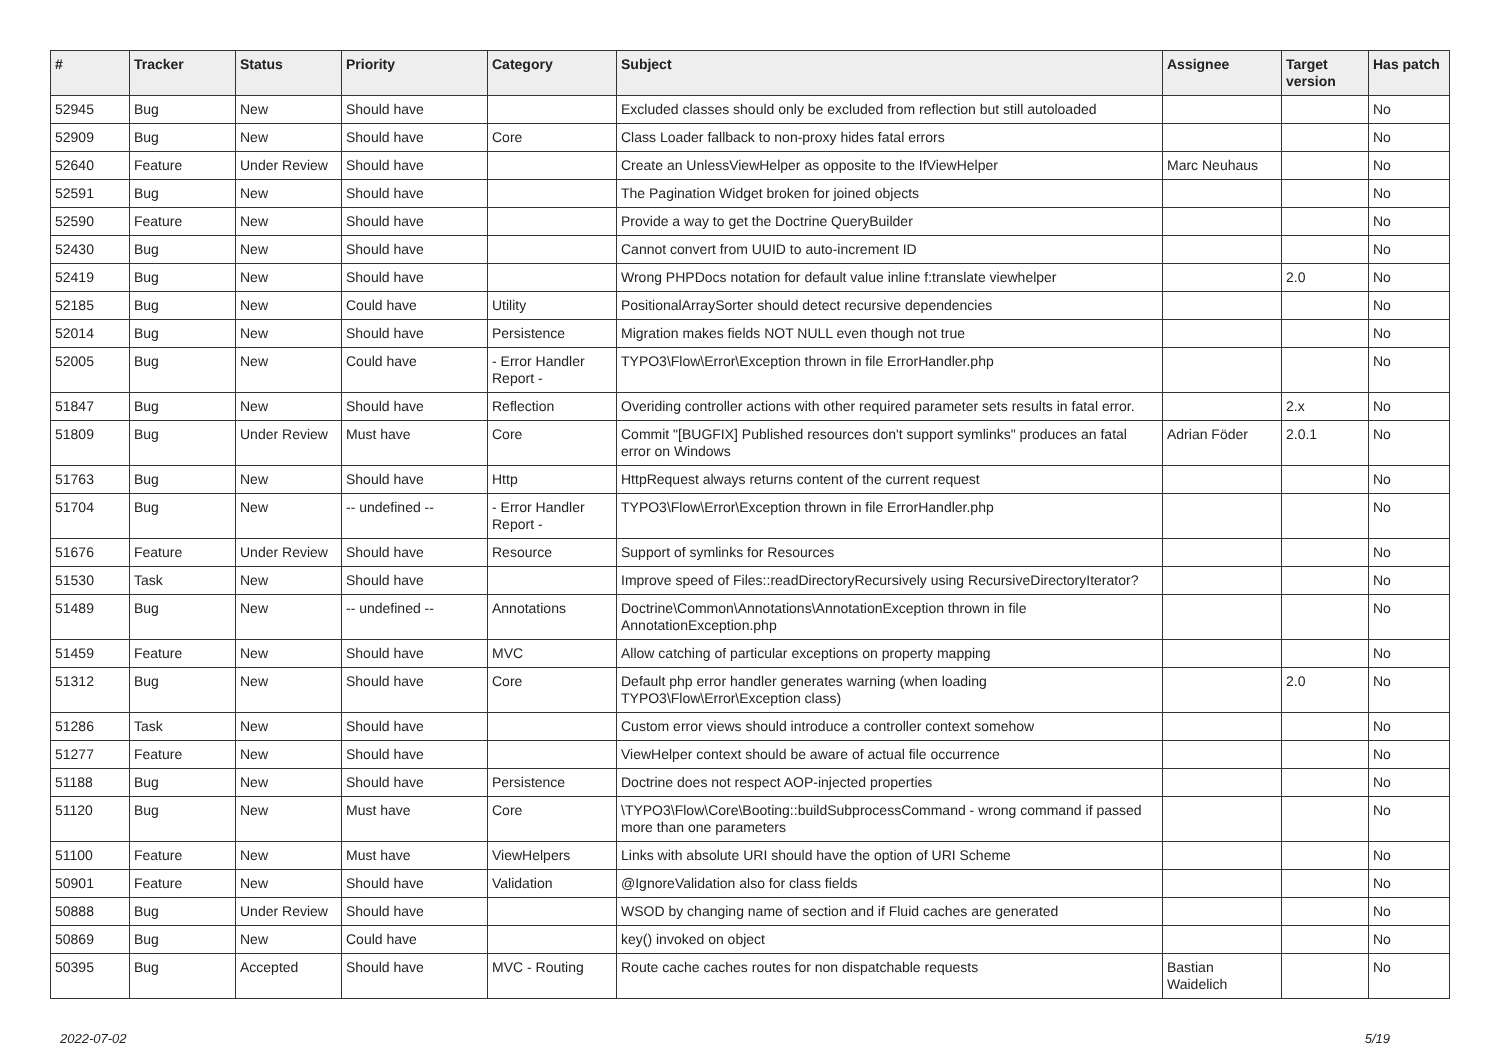| # | Tracker | Status | Priority | Category | Subject | Assignee | Target version | Has patch |
| --- | --- | --- | --- | --- | --- | --- | --- | --- |
| 52945 | Bug | New | Should have | | Excluded classes should only be excluded from reflection but still autoloaded | | | No |
| 52909 | Bug | New | Should have | Core | Class Loader fallback to non-proxy hides fatal errors | | | No |
| 52640 | Feature | Under Review | Should have | | Create an UnlessViewHelper as opposite to the IfViewHelper | Marc Neuhaus | | No |
| 52591 | Bug | New | Should have | | The Pagination Widget broken for joined objects | | | No |
| 52590 | Feature | New | Should have | | Provide a way to get the Doctrine QueryBuilder | | | No |
| 52430 | Bug | New | Should have | | Cannot convert from UUID to auto-increment ID | | | No |
| 52419 | Bug | New | Should have | | Wrong PHPDocs notation for default value inline f:translate viewhelper | | 2.0 | No |
| 52185 | Bug | New | Could have | Utility | PositionalArraySorter should detect recursive dependencies | | | No |
| 52014 | Bug | New | Should have | Persistence | Migration makes fields NOT NULL even though not true | | | No |
| 52005 | Bug | New | Could have | - Error Handler Report - | TYPO3\Flow\Error\Exception thrown in file ErrorHandler.php | | | No |
| 51847 | Bug | New | Should have | Reflection | Overiding controller actions with other required parameter sets results in fatal error. | | 2.x | No |
| 51809 | Bug | Under Review | Must have | Core | Commit "[BUGFIX] Published resources don't support symlinks" produces an fatal error on Windows | Adrian Föder | 2.0.1 | No |
| 51763 | Bug | New | Should have | Http | HttpRequest always returns content of the current request | | | No |
| 51704 | Bug | New | -- undefined -- | - Error Handler Report - | TYPO3\Flow\Error\Exception thrown in file ErrorHandler.php | | | No |
| 51676 | Feature | Under Review | Should have | Resource | Support of symlinks for Resources | | | No |
| 51530 | Task | New | Should have | | Improve speed of Files::readDirectoryRecursively using RecursiveDirectoryIterator? | | | No |
| 51489 | Bug | New | -- undefined -- | Annotations | Doctrine\Common\Annotations\AnnotationException thrown in file AnnotationException.php | | | No |
| 51459 | Feature | New | Should have | MVC | Allow catching of particular exceptions on property mapping | | | No |
| 51312 | Bug | New | Should have | Core | Default php error handler generates warning (when loading TYPO3\Flow\Error\Exception class) | | 2.0 | No |
| 51286 | Task | New | Should have | | Custom error views should introduce a controller context somehow | | | No |
| 51277 | Feature | New | Should have | | ViewHelper context should be aware of actual file occurrence | | | No |
| 51188 | Bug | New | Should have | Persistence | Doctrine does not respect AOP-injected properties | | | No |
| 51120 | Bug | New | Must have | Core | \TYPO3\Flow\Core\Booting::buildSubprocessCommand - wrong command if passed more than one parameters | | | No |
| 51100 | Feature | New | Must have | ViewHelpers | Links with absolute URI should have the option of URI Scheme | | | No |
| 50901 | Feature | New | Should have | Validation | @IgnoreValidation also for class fields | | | No |
| 50888 | Bug | Under Review | Should have | | WSOD by changing name of section and if Fluid caches are generated | | | No |
| 50869 | Bug | New | Could have | | key() invoked on object | | | No |
| 50395 | Bug | Accepted | Should have | MVC - Routing | Route cache caches routes for non dispatchable requests | Bastian Waidelich | | No |
2022-07-02 5/19